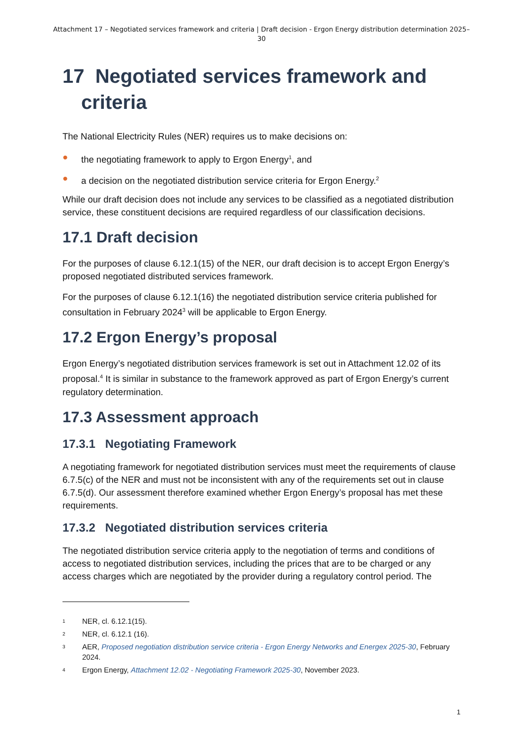Attachment 17 – Negotiated services framework and criteria | Draft decision - Ergon Energy distribution determination 2025–30
17 Negotiated services framework and criteria
The National Electricity Rules (NER) requires us to make decisions on:
● the negotiating framework to apply to Ergon Energy<sup>1</sup>, and
● a decision on the negotiated distribution service criteria for Ergon Energy.<sup>2</sup>
While our draft decision does not include any services to be classified as a negotiated distribution service, these constituent decisions are required regardless of our classification decisions.
17.1 Draft decision
For the purposes of clause 6.12.1(15) of the NER, our draft decision is to accept Ergon Energy’s proposed negotiated distributed services framework.
For the purposes of clause 6.12.1(16) the negotiated distribution service criteria published for consultation in February 2024<sup>3</sup> will be applicable to Ergon Energy.
17.2 Ergon Energy’s proposal
Ergon Energy’s negotiated distribution services framework is set out in Attachment 12.02 of its proposal.<sup>4</sup> It is similar in substance to the framework approved as part of Ergon Energy’s current regulatory determination.
17.3 Assessment approach
17.3.1 Negotiating Framework
A negotiating framework for negotiated distribution services must meet the requirements of clause 6.7.5(c) of the NER and must not be inconsistent with any of the requirements set out in clause 6.7.5(d). Our assessment therefore examined whether Ergon Energy’s proposal has met these requirements.
17.3.2 Negotiated distribution services criteria
The negotiated distribution service criteria apply to the negotiation of terms and conditions of access to negotiated distribution services, including the prices that are to be charged or any access charges which are negotiated by the provider during a regulatory control period. The
1 NER, cl. 6.12.1(15).
2 NER, cl. 6.12.1 (16).
3 AER, Proposed negotiation distribution service criteria - Ergon Energy Networks and Energex 2025-30, February 2024.
4 Ergon Energy, Attachment 12.02 - Negotiating Framework 2025-30, November 2023.
1